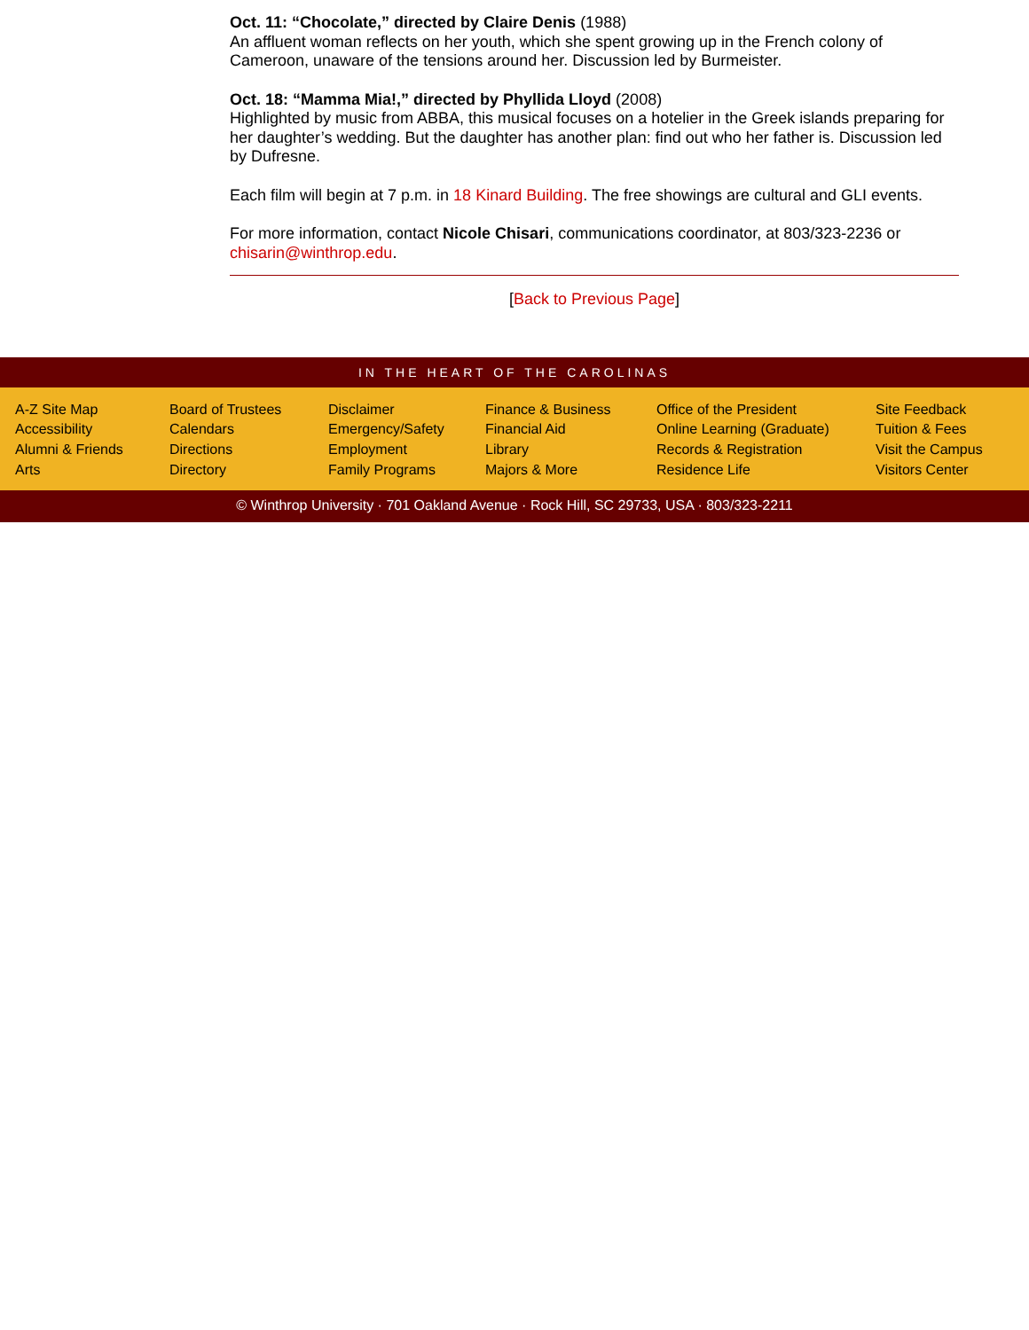Oct. 11: “Chocolate,” directed by Claire Denis (1988)
An affluent woman reflects on her youth, which she spent growing up in the French colony of Cameroon, unaware of the tensions around her. Discussion led by Burmeister.
Oct. 18: “Mamma Mia!,” directed by Phyllida Lloyd (2008)
Highlighted by music from ABBA, this musical focuses on a hotelier in the Greek islands preparing for her daughter’s wedding. But the daughter has another plan: find out who her father is. Discussion led by Dufresne.
Each film will begin at 7 p.m. in 18 Kinard Building. The free showings are cultural and GLI events.
For more information, contact Nicole Chisari, communications coordinator, at 803/323-2236 or chisarin@winthrop.edu.
[Back to Previous Page]
IN THE HEART OF THE CAROLINAS
A-Z Site Map
Accessibility
Alumni & Friends
Arts
Board of Trustees
Calendars
Directions
Directory
Disclaimer
Emergency/Safety
Employment
Family Programs
Finance & Business
Financial Aid
Library
Majors & More
Office of the President
Online Learning (Graduate)
Records & Registration
Residence Life
Site Feedback
Tuition & Fees
Visit the Campus
Visitors Center
© Winthrop University · 701 Oakland Avenue · Rock Hill, SC 29733, USA · 803/323-2211